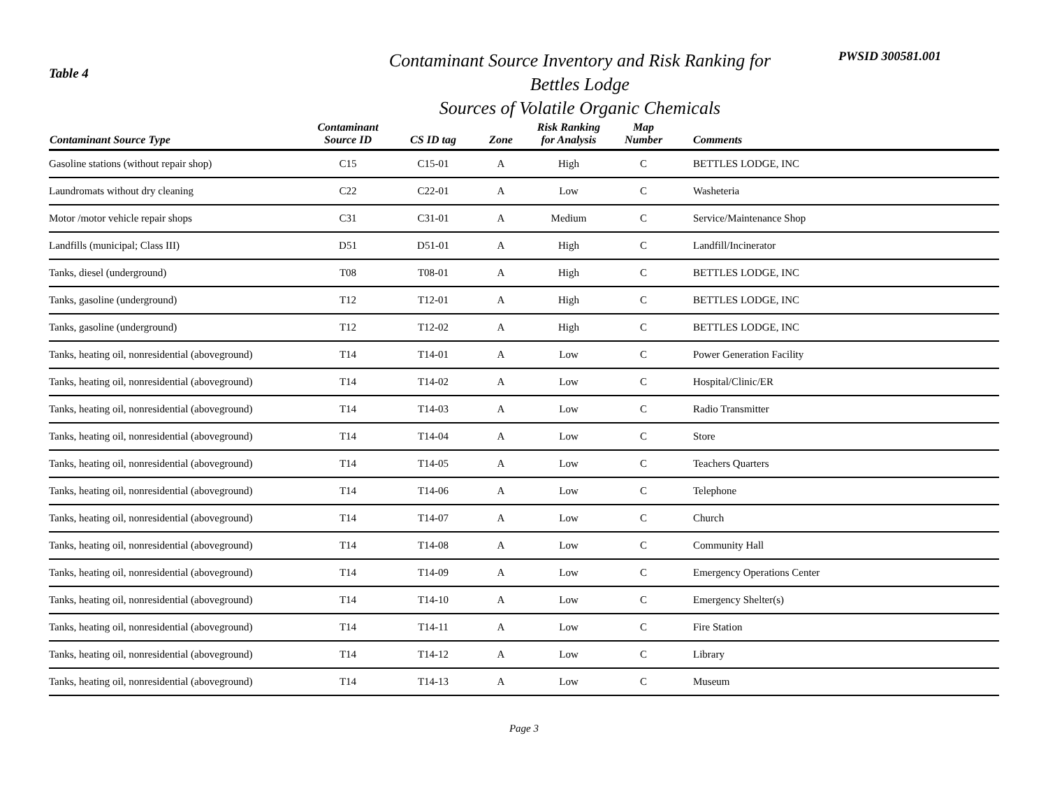Table 4
Contaminant Source Inventory and Risk Ranking for
Bettles Lodge
Sources of Volatile Organic Chemicals
PWSID 300581.001
| Contaminant Source Type | Contaminant Source ID | CS ID tag | Zone | Risk Ranking for Analysis | Map Number | Comments |
| --- | --- | --- | --- | --- | --- | --- |
| Gasoline stations (without repair shop) | C15 | C15-01 | A | High | C | BETTLES LODGE, INC |
| Laundromats without dry cleaning | C22 | C22-01 | A | Low | C | Washeteria |
| Motor /motor vehicle repair shops | C31 | C31-01 | A | Medium | C | Service/Maintenance Shop |
| Landfills (municipal; Class III) | D51 | D51-01 | A | High | C | Landfill/Incinerator |
| Tanks, diesel (underground) | T08 | T08-01 | A | High | C | BETTLES LODGE, INC |
| Tanks, gasoline (underground) | T12 | T12-01 | A | High | C | BETTLES LODGE, INC |
| Tanks, gasoline (underground) | T12 | T12-02 | A | High | C | BETTLES LODGE, INC |
| Tanks, heating oil, nonresidential (aboveground) | T14 | T14-01 | A | Low | C | Power Generation Facility |
| Tanks, heating oil, nonresidential (aboveground) | T14 | T14-02 | A | Low | C | Hospital/Clinic/ER |
| Tanks, heating oil, nonresidential (aboveground) | T14 | T14-03 | A | Low | C | Radio Transmitter |
| Tanks, heating oil, nonresidential (aboveground) | T14 | T14-04 | A | Low | C | Store |
| Tanks, heating oil, nonresidential (aboveground) | T14 | T14-05 | A | Low | C | Teachers Quarters |
| Tanks, heating oil, nonresidential (aboveground) | T14 | T14-06 | A | Low | C | Telephone |
| Tanks, heating oil, nonresidential (aboveground) | T14 | T14-07 | A | Low | C | Church |
| Tanks, heating oil, nonresidential (aboveground) | T14 | T14-08 | A | Low | C | Community Hall |
| Tanks, heating oil, nonresidential (aboveground) | T14 | T14-09 | A | Low | C | Emergency Operations Center |
| Tanks, heating oil, nonresidential (aboveground) | T14 | T14-10 | A | Low | C | Emergency Shelter(s) |
| Tanks, heating oil, nonresidential (aboveground) | T14 | T14-11 | A | Low | C | Fire Station |
| Tanks, heating oil, nonresidential (aboveground) | T14 | T14-12 | A | Low | C | Library |
| Tanks, heating oil, nonresidential (aboveground) | T14 | T14-13 | A | Low | C | Museum |
Page 3